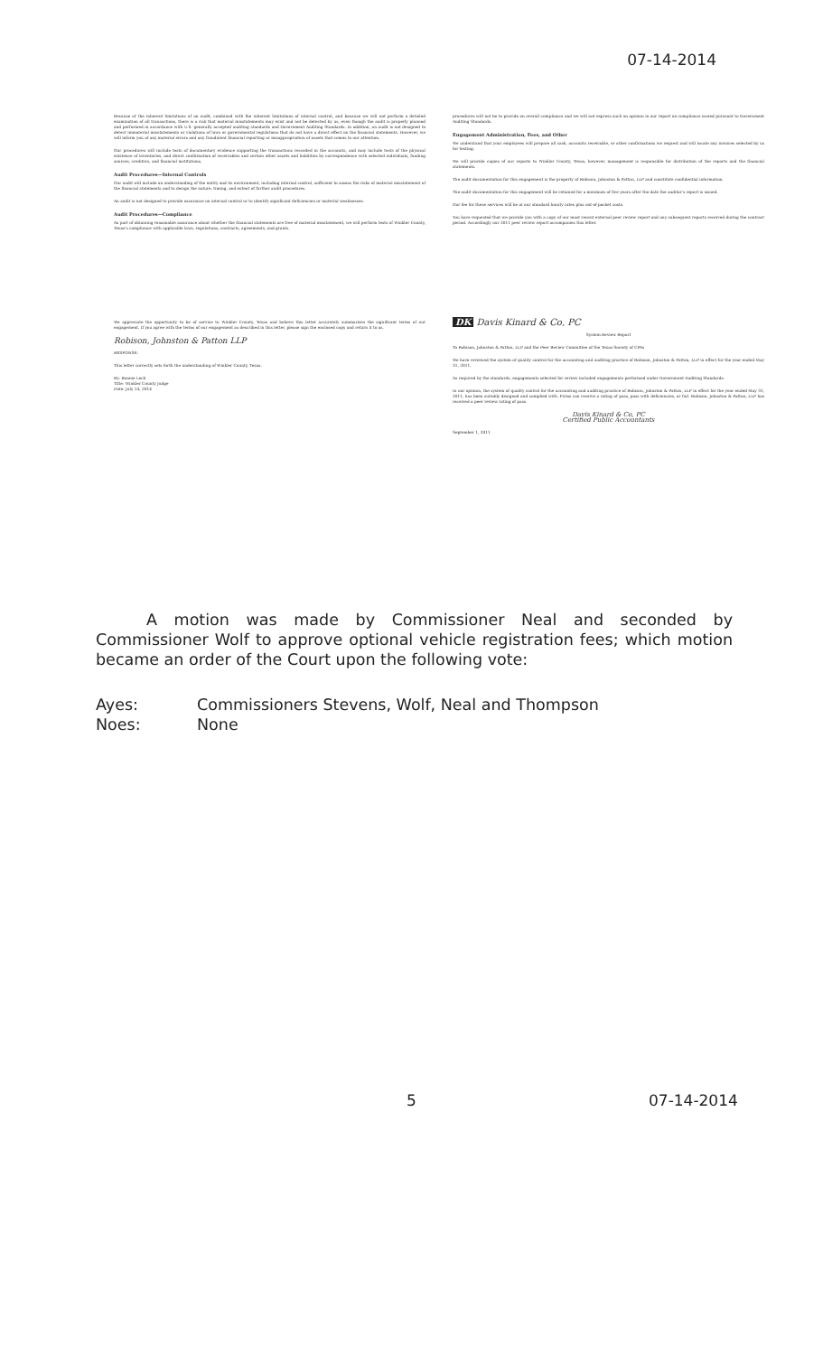07-14-2014
Because of the inherent limitations of an audit, combined with the inherent limitations of internal control, and because we will not perform a detailed examination of all transactions, there is a risk that material misstatements may exist and not be detected by us, even though the audit is properly planned and performed in accordance with U.S. generally accepted auditing standards and Government Auditing Standards. In addition, an audit is not designed to detect immaterial misstatements or violations of laws or governmental regulations that do not have a direct effect on the financial statements. However, we will inform you of any material errors and any fraudulent financial reporting or misappropriation of assets that comes to our attention.
Our procedures will include tests of documentary evidence supporting the transactions recorded in the accounts, and may include tests of the physical existence of inventories, and direct confirmation of receivables and certain other assets and liabilities by correspondence with selected individuals, funding sources, creditors, and financial institutions.
Audit Procedures—Internal Controls
Our audit will include an understanding of the entity and its environment, including internal control, sufficient to assess the risks of material misstatement of the financial statements and to design the nature, timing, and extent of further audit procedures.
An audit is not designed to provide assurance on internal control or to identify significant deficiencies or material weaknesses.
Audit Procedures—Compliance
As part of obtaining reasonable assurance about whether the financial statements are free of material misstatement, we will perform tests of Winkler County, Texas's compliance with applicable laws, regulations, contracts, agreements, and grants.
procedures will not be to provide an overall compliance and we will not express such an opinion in our report on compliance issued pursuant to Government Auditing Standards.
Engagement Administration, Fees, and Other
We understand that your employees will prepare all cash, accounts receivable, or other confirmations we request and will locate any invoices selected by us for testing.
We will provide copies of our reports to Winkler County, Texas; however, management is responsible for distribution of the reports and the financial statements.
The audit documentation for this engagement is the property of Robison, Johnston & Patton, LLP and constitute confidential information.
The audit documentation for this engagement will be retained for a minimum of five years after the date the auditor's report is issued.
Our fee for these services will be at our standard hourly rates plus out-of-pocket costs.
You have requested that we provide you with a copy of our most recent external peer review report and any subsequent reports received during the contract period. Accordingly our 2011 peer review report accompanies this letter.
We appreciate the opportunity to be of service to Winkler County, Texas and believe this letter accurately summarizes the significant terms of our engagement. If you agree with the terms of our engagement as described in this letter, please sign the enclosed copy and return it to us.
Robison, Johnston & Patton LLP
RESPONSE:
This letter correctly sets forth the understanding of Winkler County, Texas.
By: Bonnie Leck
Title: Winkler County Judge
Date: July 14, 2014
DK Davis Kinard & Co, PC
System Review Report
To Robison, Johnston & Patton, LLP and the Peer Review Committee of the Texas Society of CPAs
We have reviewed the system of quality control for the accounting and auditing practice of Robison, Johnston & Patton, LLP in effect for the year ended May 31, 2011.
As required by the standards, engagements selected for review included engagements performed under Government Auditing Standards.
In our opinion, the system of quality control for the accounting and auditing practice of Robison, Johnston & Patton, LLP in effect for the year ended May 31, 2011, has been suitably designed and complied with. Firms can receive a rating of pass, pass with deficiencies, or fail. Robison, Johnston & Patton, LLP has received a peer review rating of pass.
Davis Kinard & Co, PC
Certified Public Accountants
September 1, 2011
A motion was made by Commissioner Neal and seconded by Commissioner Wolf to approve optional vehicle registration fees; which motion became an order of the Court upon the following vote:
Ayes: Commissioners Stevens, Wolf, Neal and Thompson
Noes: None
5 07-14-2014